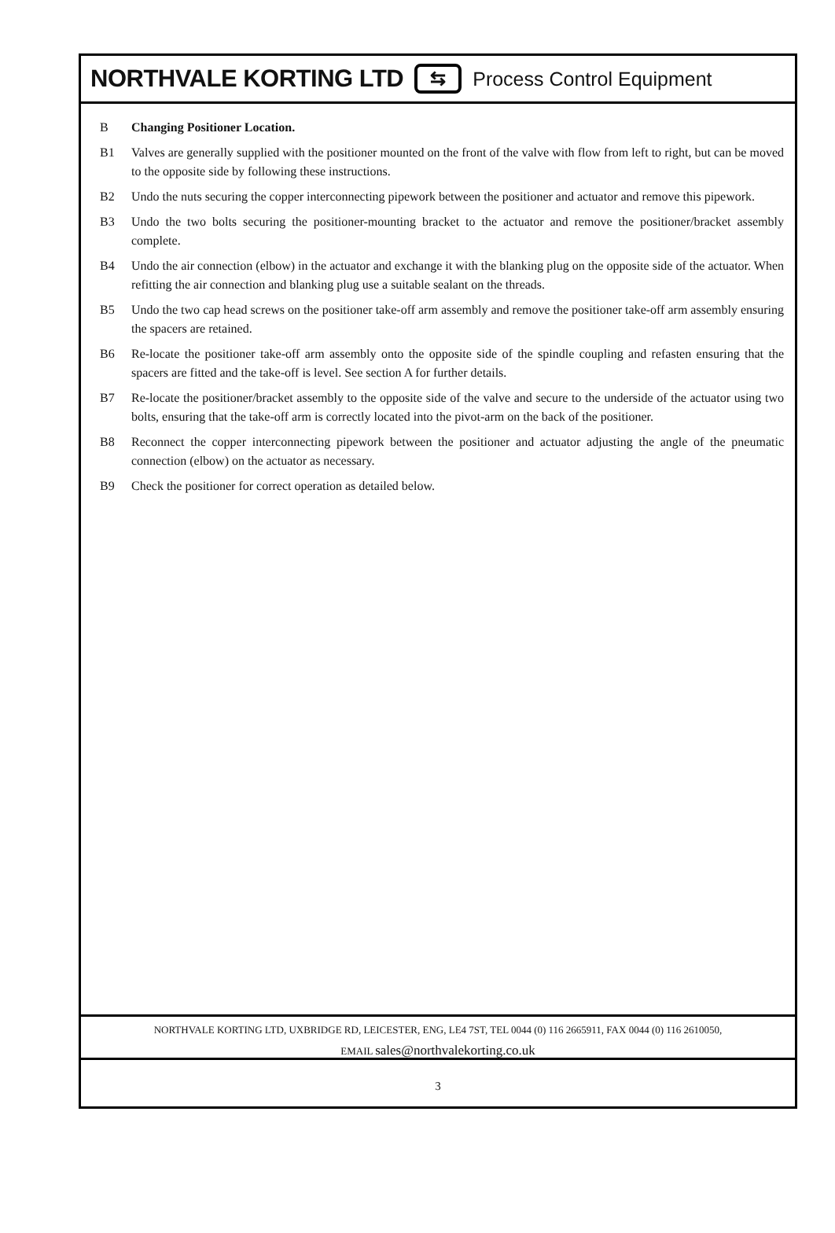NORTHVALE KORTING LTD ⇆ Process Control Equipment
B Changing Positioner Location.
B1 Valves are generally supplied with the positioner mounted on the front of the valve with flow from left to right, but can be moved to the opposite side by following these instructions.
B2 Undo the nuts securing the copper interconnecting pipework between the positioner and actuator and remove this pipework.
B3 Undo the two bolts securing the positioner-mounting bracket to the actuator and remove the positioner/bracket assembly complete.
B4 Undo the air connection (elbow) in the actuator and exchange it with the blanking plug on the opposite side of the actuator. When refitting the air connection and blanking plug use a suitable sealant on the threads.
B5 Undo the two cap head screws on the positioner take-off arm assembly and remove the positioner take-off arm assembly ensuring the spacers are retained.
B6 Re-locate the positioner take-off arm assembly onto the opposite side of the spindle coupling and refasten ensuring that the spacers are fitted and the take-off is level. See section A for further details.
B7 Re-locate the positioner/bracket assembly to the opposite side of the valve and secure to the underside of the actuator using two bolts, ensuring that the take-off arm is correctly located into the pivot-arm on the back of the positioner.
B8 Reconnect the copper interconnecting pipework between the positioner and actuator adjusting the angle of the pneumatic connection (elbow) on the actuator as necessary.
B9 Check the positioner for correct operation as detailed below.
NORTHVALE KORTING LTD, UXBRIDGE RD, LEICESTER, ENG, LE4 7ST, TEL 0044 (0) 116 2665911, FAX 0044 (0) 116 2610050,
EMAIL sales@northvalekorting.co.uk
3